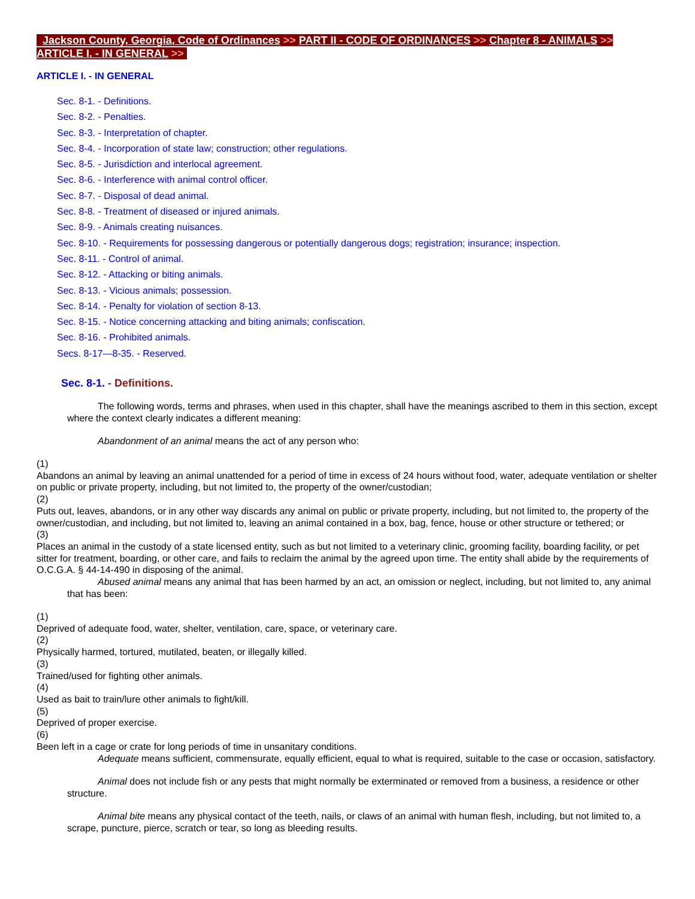Jackson County, Georgia, Code of Ordinances >> PART II - CODE OF ORDINANCES >> Chapter 8 - ANIMALS >> ARTICLE I. - IN GENERAL >>
ARTICLE I. - IN GENERAL
Sec. 8-1. - Definitions.
Sec. 8-2. - Penalties.
Sec. 8-3. - Interpretation of chapter.
Sec. 8-4. - Incorporation of state law; construction; other regulations.
Sec. 8-5. - Jurisdiction and interlocal agreement.
Sec. 8-6. - Interference with animal control officer.
Sec. 8-7. - Disposal of dead animal.
Sec. 8-8. - Treatment of diseased or injured animals.
Sec. 8-9. - Animals creating nuisances.
Sec. 8-10. - Requirements for possessing dangerous or potentially dangerous dogs; registration; insurance; inspection.
Sec. 8-11. - Control of animal.
Sec. 8-12. - Attacking or biting animals.
Sec. 8-13. - Vicious animals; possession.
Sec. 8-14. - Penalty for violation of section 8-13.
Sec. 8-15. - Notice concerning attacking and biting animals; confiscation.
Sec. 8-16. - Prohibited animals.
Secs. 8-17—8-35. - Reserved.
Sec. 8-1. - Definitions.
The following words, terms and phrases, when used in this chapter, shall have the meanings ascribed to them in this section, except where the context clearly indicates a different meaning:
Abandonment of an animal means the act of any person who:
(1)
Abandons an animal by leaving an animal unattended for a period of time in excess of 24 hours without food, water, adequate ventilation or shelter on public or private property, including, but not limited to, the property of the owner/custodian;
(2)
Puts out, leaves, abandons, or in any other way discards any animal on public or private property, including, but not limited to, the property of the owner/custodian, and including, but not limited to, leaving an animal contained in a box, bag, fence, house or other structure or tethered; or
(3)
Places an animal in the custody of a state licensed entity, such as but not limited to a veterinary clinic, grooming facility, boarding facility, or pet sitter for treatment, boarding, or other care, and fails to reclaim the animal by the agreed upon time. The entity shall abide by the requirements of O.C.G.A. § 44-14-490 in disposing of the animal.
Abused animal means any animal that has been harmed by an act, an omission or neglect, including, but not limited to, any animal that has been:
(1)
Deprived of adequate food, water, shelter, ventilation, care, space, or veterinary care.
(2)
Physically harmed, tortured, mutilated, beaten, or illegally killed.
(3)
Trained/used for fighting other animals.
(4)
Used as bait to train/lure other animals to fight/kill.
(5)
Deprived of proper exercise.
(6)
Been left in a cage or crate for long periods of time in unsanitary conditions.
Adequate means sufficient, commensurate, equally efficient, equal to what is required, suitable to the case or occasion, satisfactory.
Animal does not include fish or any pests that might normally be exterminated or removed from a business, a residence or other structure.
Animal bite means any physical contact of the teeth, nails, or claws of an animal with human flesh, including, but not limited to, a scrape, puncture, pierce, scratch or tear, so long as bleeding results.